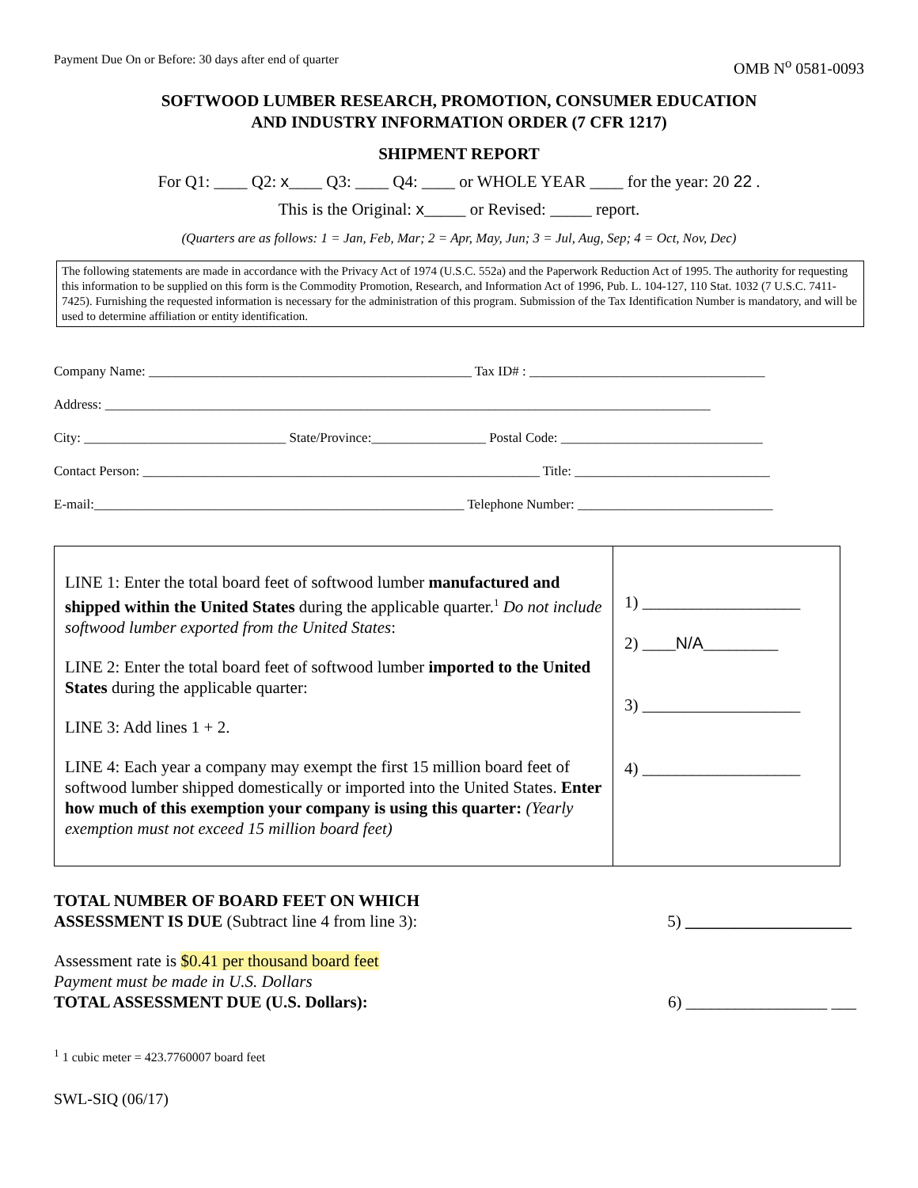Payment Due On or Before: 30 days after end of quarter OMB N<sup>o</sup> 0581-0093
SOFTWOOD LUMBER RESEARCH, PROMOTION, CONSUMER EDUCATION
AND INDUSTRY INFORMATION ORDER (7 CFR 1217)
SHIPMENT REPORT
For Q1: ____ Q2: x____ Q3: ____ Q4: ____ or WHOLE YEAR ____ for the year: 20 22 .
This is the Original: x_____ or Revised: _____ report.
(Quarters are as follows: 1 = Jan, Feb, Mar; 2 = Apr, May, Jun; 3 = Jul, Aug, Sep; 4 = Oct, Nov, Dec)
The following statements are made in accordance with the Privacy Act of 1974 (U.S.C. 552a) and the Paperwork Reduction Act of 1995. The authority for requesting this information to be supplied on this form is the Commodity Promotion, Research, and Information Act of 1996, Pub. L. 104-127, 110 Stat. 1032 (7 U.S.C. 7411-7425). Furnishing the requested information is necessary for the administration of this program. Submission of the Tax Identification Number is mandatory, and will be used to determine affiliation or entity identification.
Company Name: ________________________________________________ Tax ID# : ___________________________________
Address: __________________________________________________________________________________________
City: ______________________________ State/Province:_________________ Postal Code: ______________________________
Contact Person: ___________________________________________________________ Title: _____________________________
E-mail:_______________________________________________________ Telephone Number: _____________________________
| LINE 1: Enter the total board feet of softwood lumber manufactured and shipped within the United States during the applicable quarter.<sup>1</sup> Do not include softwood lumber exported from the United States : LINE 2: Enter the total board feet of softwood lumber imported to the United States during the applicable quarter: LINE 3: Add lines 1 + 2. LINE 4: Each year a company may exempt the first 15 million board feet of softwood lumber shipped domestically or imported into the United States. Enter how much of this exemption your company is using this quarter: (Yearly exemption must not exceed 15 million board feet) | 1) ___________________ 2) ____ N/A _________ 3) ___________________ 4) ___________________ |
TOTAL NUMBER OF BOARD FEET ON WHICH
ASSESSMENT IS DUE (Subtract line 4 from line 3): 5) ____________________
Assessment rate is $0.41 per thousand board feet
Payment must be made in U.S. Dollars
TOTAL ASSESSMENT DUE (U.S. Dollars): 6) _________________ ___
<sup>1</sup> 1 cubic meter = 423.7760007 board feet
SWL-SIQ (06/17)